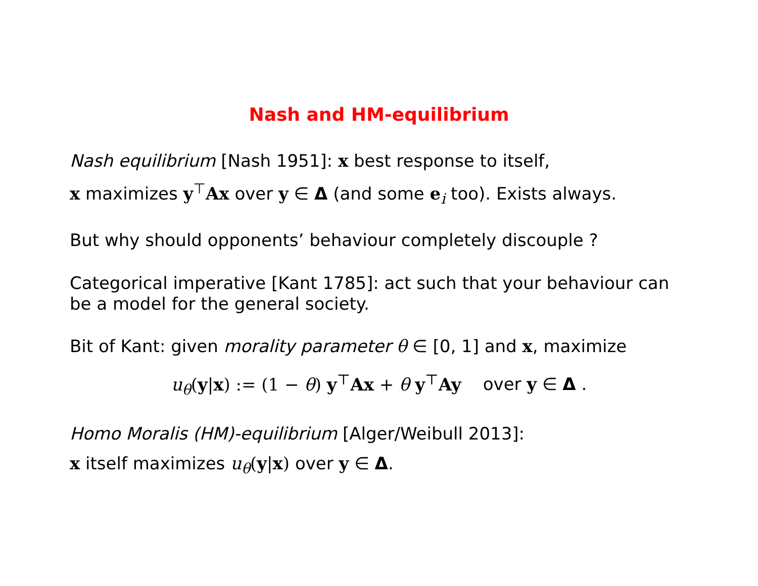Nash and HM-equilibrium
Nash equilibrium [Nash 1951]: x best response to itself,
x maximizes y<sup>⊤</sup>Ax over y ∈ Δ (and some e<sub>i</sub> too). Exists always.
But why should opponents’ behaviour completely discouple ?
Categorical imperative [Kant 1785]: act such that your behaviour can be a model for the general society.
Bit of Kant: given morality parameter θ ∈ [0, 1] and x, maximize
u<sub>θ</sub>(y|x) := (1 − θ) y<sup>⊤</sup>Ax + θ y<sup>⊤</sup>Ay over y ∈ Δ .
Homo Moralis (HM)-equilibrium [Alger/Weibull 2013]:
x itself maximizes u<sub>θ</sub>(y|x) over y ∈ Δ.